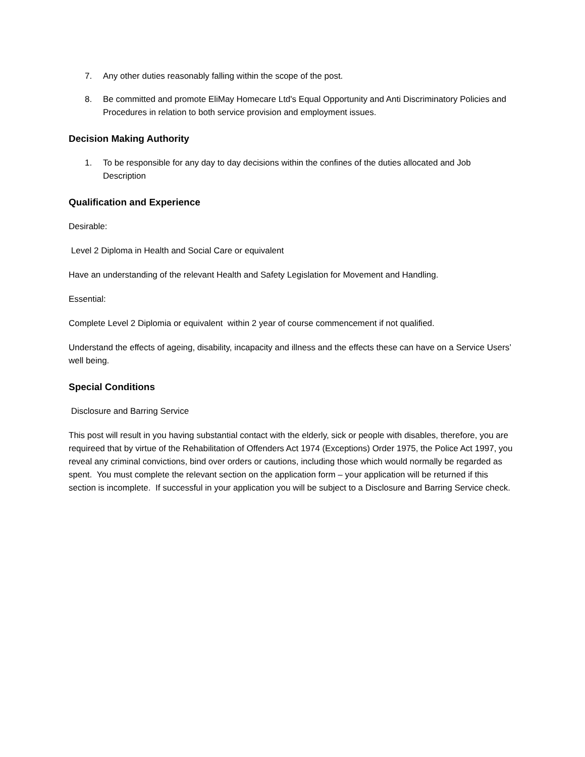7. Any other duties reasonably falling within the scope of the post.
8. Be committed and promote EliMay Homecare Ltd's Equal Opportunity and Anti Discriminatory Policies and Procedures in relation to both service provision and employment issues.
Decision Making Authority
1. To be responsible for any day to day decisions within the confines of the duties allocated and Job Description
Qualification and Experience
Desirable:
Level 2 Diploma in Health and Social Care or equivalent
Have an understanding of the relevant Health and Safety Legislation for Movement and Handling.
Essential:
Complete Level 2 Diplomia or equivalent within 2 year of course commencement if not qualified.
Understand the effects of ageing, disability, incapacity and illness and the effects these can have on a Service Users’ well being.
Special Conditions
Disclosure and Barring Service
This post will result in you having substantial contact with the elderly, sick or people with disables, therefore, you are requireed that by virtue of the Rehabilitation of Offenders Act 1974 (Exceptions) Order 1975, the Police Act 1997, you reveal any criminal convictions, bind over orders or cautions, including those which would normally be regarded as spent. You must complete the relevant section on the application form – your application will be returned if this section is incomplete. If successful in your application you will be subject to a Disclosure and Barring Service check.